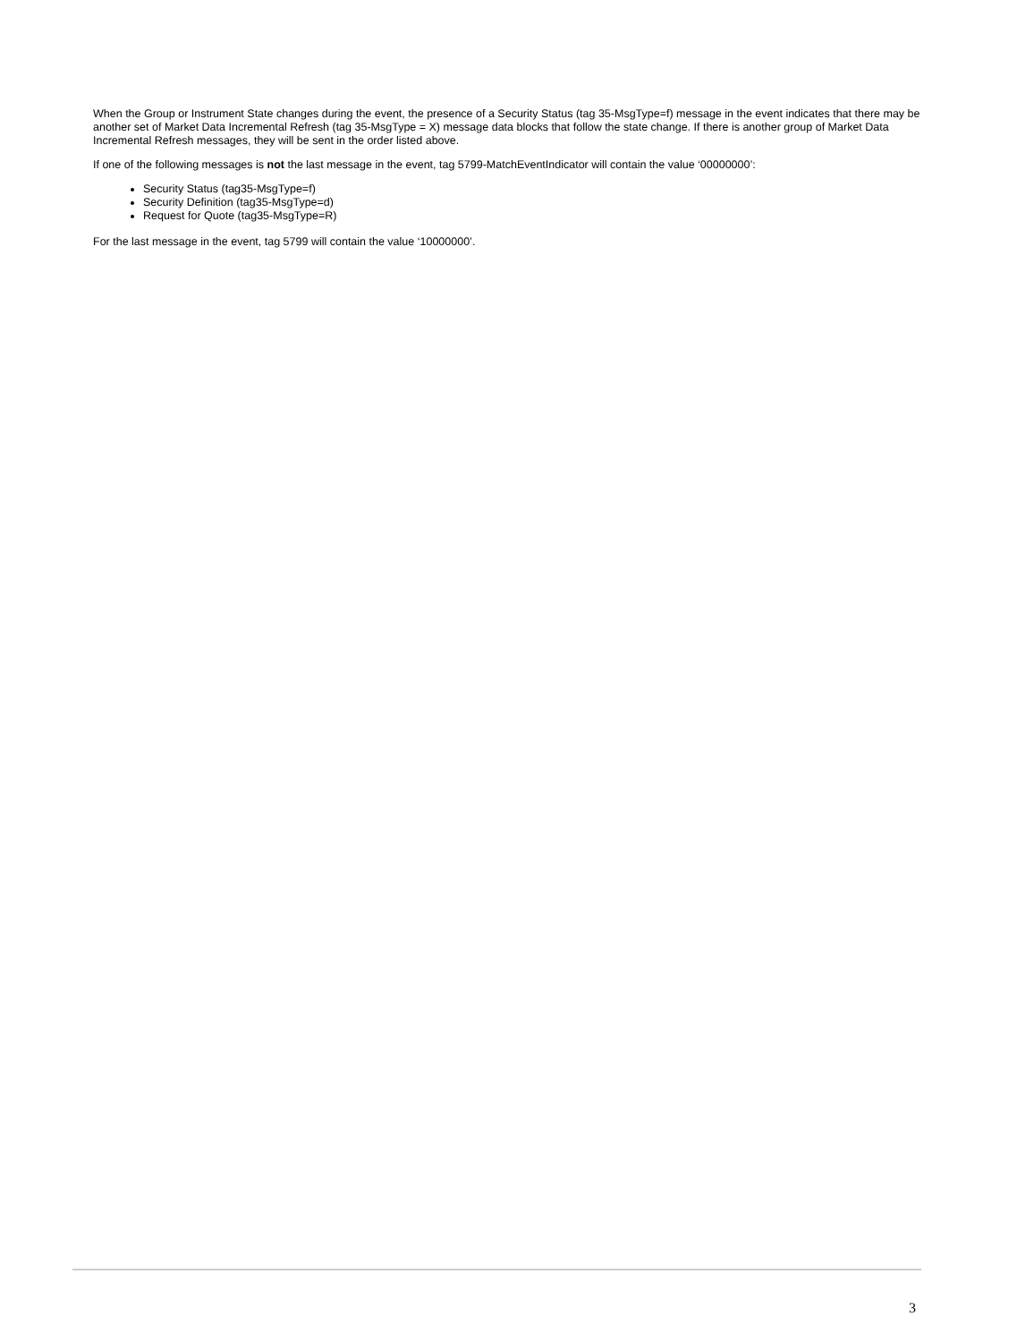When the Group or Instrument State changes during the event, the presence of a Security Status (tag 35-MsgType=f) message in the event indicates that there may be another set of Market Data Incremental Refresh (tag 35-MsgType = X) message data blocks that follow the state change. If there is another group of Market Data Incremental Refresh messages, they will be sent in the order listed above.
If one of the following messages is not the last message in the event, tag 5799-MatchEventIndicator will contain the value ‘00000000’:
Security Status (tag35-MsgType=f)
Security Definition (tag35-MsgType=d)
Request for Quote (tag35-MsgType=R)
For the last message in the event, tag 5799 will contain the value ‘10000000’.
3